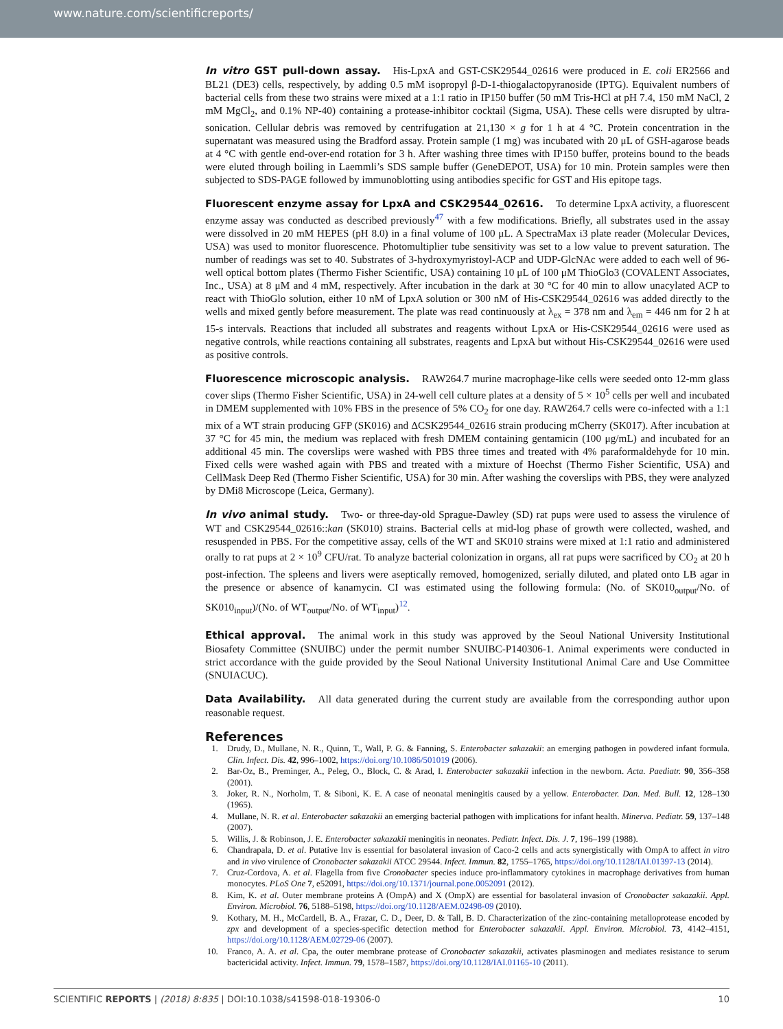www.nature.com/scientificreports/
In vitro GST pull-down assay. His-LpxA and GST-CSK29544_02616 were produced in E. coli ER2566 and BL21 (DE3) cells, respectively, by adding 0.5 mM isopropyl β-D-1-thiogalactopyranoside (IPTG). Equivalent numbers of bacterial cells from these two strains were mixed at a 1:1 ratio in IP150 buffer (50 mM Tris-HCl at pH 7.4, 150 mM NaCl, 2 mM MgCl<sub>2</sub>, and 0.1% NP-40) containing a protease-inhibitor cocktail (Sigma, USA). These cells were disrupted by ultra-sonication. Cellular debris was removed by centrifugation at 21,130 × g for 1 h at 4 °C. Protein concentration in the supernatant was measured using the Bradford assay. Protein sample (1 mg) was incubated with 20 μL of GSH-agarose beads at 4 °C with gentle end-over-end rotation for 3 h. After washing three times with IP150 buffer, proteins bound to the beads were eluted through boiling in Laemmli’s SDS sample buffer (GeneDEPOT, USA) for 10 min. Protein samples were then subjected to SDS-PAGE followed by immunoblotting using antibodies specific for GST and His epitope tags.
Fluorescent enzyme assay for LpxA and CSK29544_02616. To determine LpxA activity, a fluorescent enzyme assay was conducted as described previously<sup>47</sup> with a few modifications. Briefly, all substrates used in the assay were dissolved in 20 mM HEPES (pH 8.0) in a final volume of 100 μL. A SpectraMax i3 plate reader (Molecular Devices, USA) was used to monitor fluorescence. Photomultiplier tube sensitivity was set to a low value to prevent saturation. The number of readings was set to 40. Substrates of 3-hydroxymyristoyl-ACP and UDP-GlcNAc were added to each well of 96-well optical bottom plates (Thermo Fisher Scientific, USA) containing 10 μL of 100 μM ThioGlo3 (COVALENT Associates, Inc., USA) at 8 μM and 4 mM, respectively. After incubation in the dark at 30 °C for 40 min to allow unacylated ACP to react with ThioGlo solution, either 10 nM of LpxA solution or 300 nM of His-CSK29544_02616 was added directly to the wells and mixed gently before measurement. The plate was read continuously at λ<sub>ex</sub> = 378 nm and λ<sub>em</sub> = 446 nm for 2 h at 15-s intervals. Reactions that included all substrates and reagents without LpxA or His-CSK29544_02616 were used as negative controls, while reactions containing all substrates, reagents and LpxA but without His-CSK29544_02616 were used as positive controls.
Fluorescence microscopic analysis. RAW264.7 murine macrophage-like cells were seeded onto 12-mm glass cover slips (Thermo Fisher Scientific, USA) in 24-well cell culture plates at a density of 5 × 10<sup>5</sup> cells per well and incubated in DMEM supplemented with 10% FBS in the presence of 5% CO<sub>2</sub> for one day. RAW264.7 cells were co-infected with a 1:1 mix of a WT strain producing GFP (SK016) and ΔCSK29544_02616 strain producing mCherry (SK017). After incubation at 37 °C for 45 min, the medium was replaced with fresh DMEM containing gentamicin (100 μg/mL) and incubated for an additional 45 min. The coverslips were washed with PBS three times and treated with 4% paraformaldehyde for 10 min. Fixed cells were washed again with PBS and treated with a mixture of Hoechst (Thermo Fisher Scientific, USA) and CellMask Deep Red (Thermo Fisher Scientific, USA) for 30 min. After washing the coverslips with PBS, they were analyzed by DMi8 Microscope (Leica, Germany).
In vivo animal study. Two- or three-day-old Sprague-Dawley (SD) rat pups were used to assess the virulence of WT and CSK29544_02616::kan (SK010) strains. Bacterial cells at mid-log phase of growth were collected, washed, and resuspended in PBS. For the competitive assay, cells of the WT and SK010 strains were mixed at 1:1 ratio and administered orally to rat pups at 2 × 10<sup>9</sup> CFU/rat. To analyze bacterial colonization in organs, all rat pups were sacrificed by CO<sub>2</sub> at 20 h post-infection. The spleens and livers were aseptically removed, homogenized, serially diluted, and plated onto LB agar in the presence or absence of kanamycin. CI was estimated using the following formula: (No. of SK010<sub>output</sub>/No. of SK010<sub>input</sub>)/(No. of WT<sub>output</sub>/No. of WT<sub>input</sub>)<sup>12</sup>.
Ethical approval. The animal work in this study was approved by the Seoul National University Institutional Biosafety Committee (SNUIBC) under the permit number SNUIBC-P140306-1. Animal experiments were conducted in strict accordance with the guide provided by the Seoul National University Institutional Animal Care and Use Committee (SNUIACUC).
Data Availability. All data generated during the current study are available from the corresponding author upon reasonable request.
References
1. Drudy, D., Mullane, N. R., Quinn, T., Wall, P. G. & Fanning, S. Enterobacter sakazakii: an emerging pathogen in powdered infant formula. Clin. Infect. Dis. 42, 996–1002, https://doi.org/10.1086/501019 (2006).
2. Bar-Oz, B., Preminger, A., Peleg, O., Block, C. & Arad, I. Enterobacter sakazakii infection in the newborn. Acta. Paediatr. 90, 356–358 (2001).
3. Joker, R. N., Norholm, T. & Siboni, K. E. A case of neonatal meningitis caused by a yellow. Enterobacter. Dan. Med. Bull. 12, 128–130 (1965).
4. Mullane, N. R. et al. Enterobacter sakazakii an emerging bacterial pathogen with implications for infant health. Minerva. Pediatr. 59, 137–148 (2007).
5. Willis, J. & Robinson, J. E. Enterobacter sakazakii meningitis in neonates. Pediatr. Infect. Dis. J. 7, 196–199 (1988).
6. Chandrapala, D. et al. Putative Inv is essential for basolateral invasion of Caco-2 cells and acts synergistically with OmpA to affect in vitro and in vivo virulence of Cronobacter sakazakii ATCC 29544. Infect. Immun. 82, 1755–1765, https://doi.org/10.1128/IAI.01397-13 (2014).
7. Cruz-Cordova, A. et al. Flagella from five Cronobacter species induce pro-inflammatory cytokines in macrophage derivatives from human monocytes. PLoS One 7, e52091, https://doi.org/10.1371/journal.pone.0052091 (2012).
8. Kim, K. et al. Outer membrane proteins A (OmpA) and X (OmpX) are essential for basolateral invasion of Cronobacter sakazakii. Appl. Environ. Microbiol. 76, 5188–5198, https://doi.org/10.1128/AEM.02498-09 (2010).
9. Kothary, M. H., McCardell, B. A., Frazar, C. D., Deer, D. & Tall, B. D. Characterization of the zinc-containing metalloprotease encoded by zpx and development of a species-specific detection method for Enterobacter sakazakii. Appl. Environ. Microbiol. 73, 4142–4151, https://doi.org/10.1128/AEM.02729-06 (2007).
10. Franco, A. A. et al. Cpa, the outer membrane protease of Cronobacter sakazakii, activates plasminogen and mediates resistance to serum bactericidal activity. Infect. Immun. 79, 1578–1587, https://doi.org/10.1128/IAI.01165-10 (2011).
SCIENTIFIC REPORTS | (2018) 8:835 | DOI:10.1038/s41598-018-19306-0 10